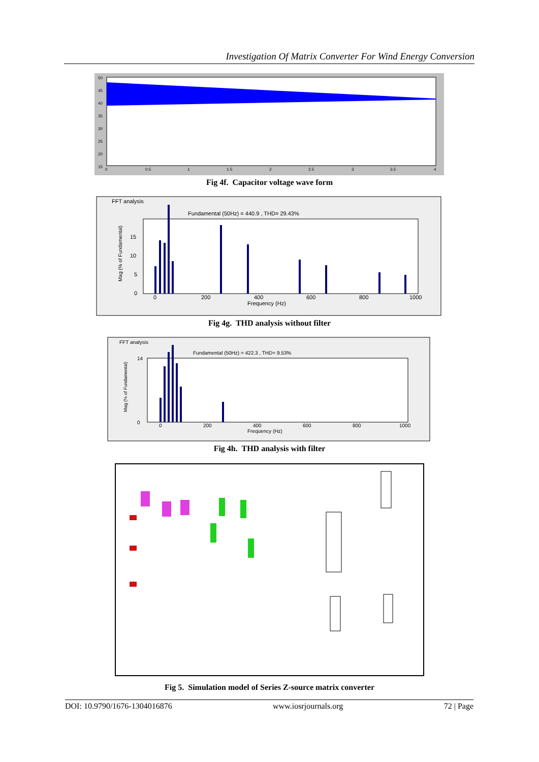Investigation Of Matrix Converter For Wind Energy Conversion
50
45
40
35
30
25
20
15
0
0.5
1
1.5
2
2.5
3
3.5
4
Fig 4f. Capacitor voltage wave form
FFT analysis
Fundamental (50Hz) = 440.9 , THD= 29.43%
15
10
5
0
0
200
400
600
800
1000
Frequency (Hz)
Mag (% of Fundamental)
Fig 4g. THD analysis without filter
FFT analysis
Fundamental (50Hz) = 422.3 , THD= 9.53%
14
0
0
200
400
600
800
1000
Frequency (Hz)
Mag (% of Fundamental)
Fig 4h. THD analysis with filter
Fig 5. Simulation model of Series Z-source matrix converter
DOI: 10.9790/1676-1304016876 www.iosrjournals.org 72 | Page